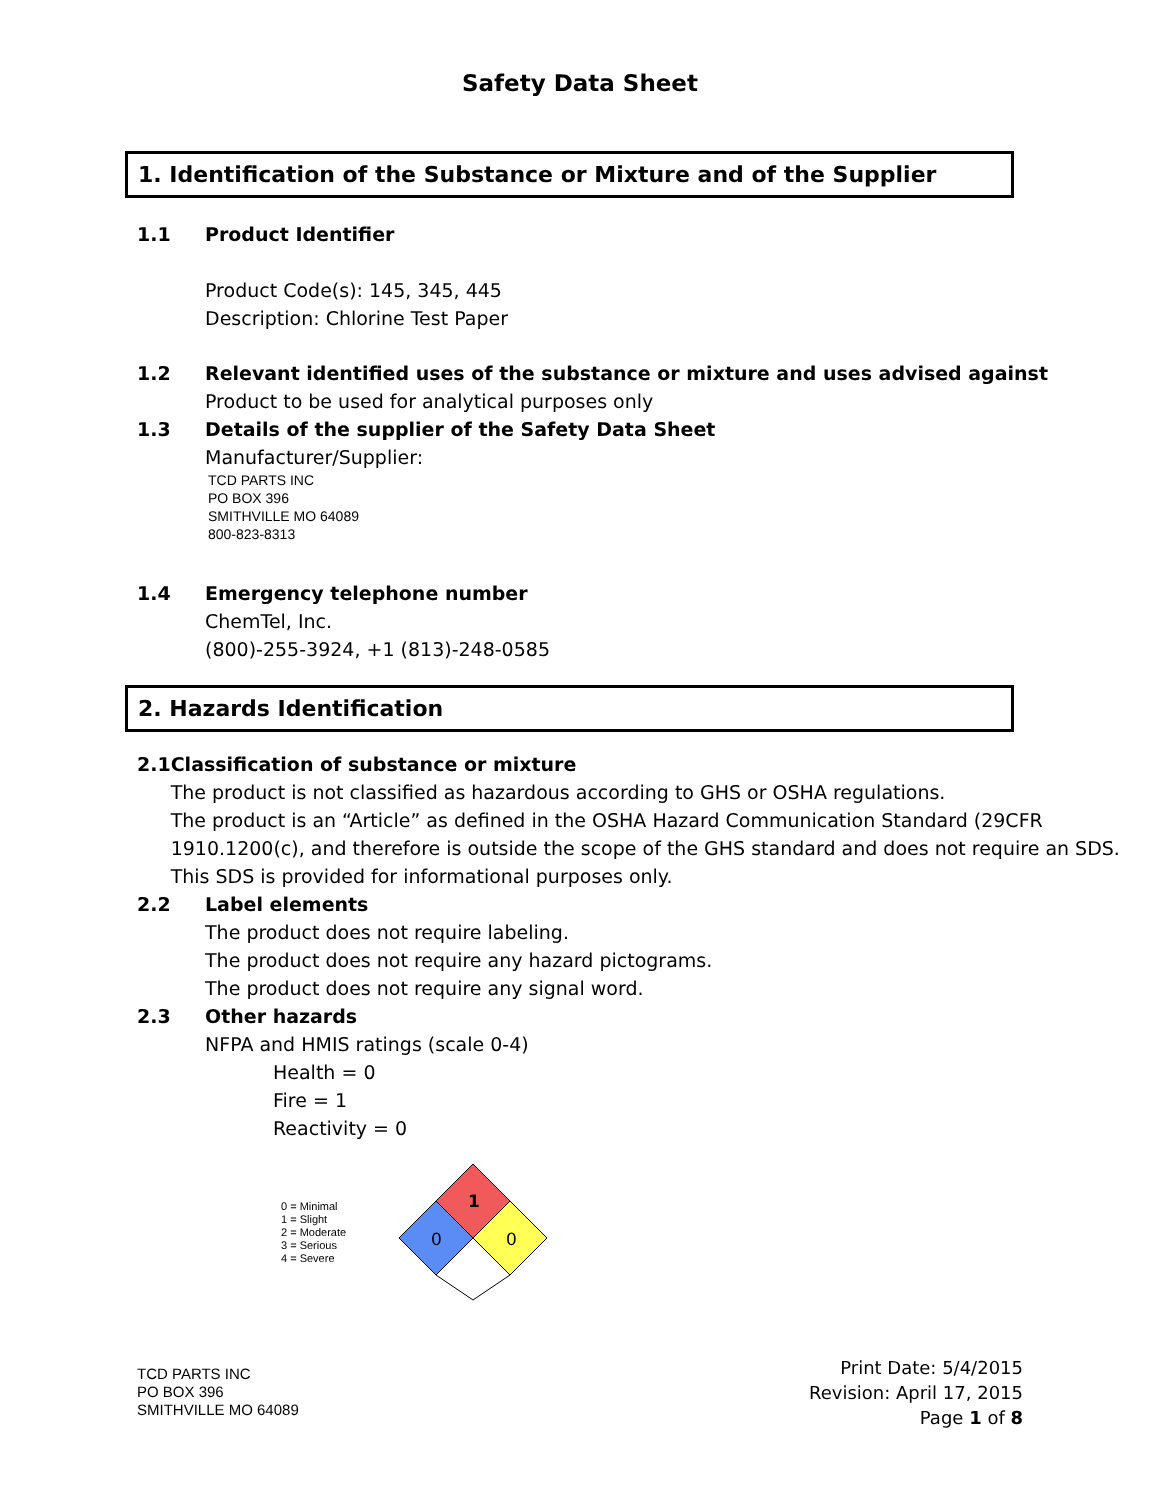Safety Data Sheet
1. Identification of the Substance or Mixture and of the Supplier
1.1 Product Identifier
Product Code(s): 145, 345, 445
Description: Chlorine Test Paper
1.2 Relevant identified uses of the substance or mixture and uses advised against
Product to be used for analytical purposes only
1.3 Details of the supplier of the Safety Data Sheet
Manufacturer/Supplier:
TCD PARTS INC
PO BOX 396
SMITHVILLE MO 64089
800-823-8313
1.4 Emergency telephone number
ChemTel, Inc.
(800)-255-3924, +1 (813)-248-0585
2. Hazards Identification
2.1 Classification of substance or mixture
The product is not classified as hazardous according to GHS or OSHA regulations.
The product is an “Article” as defined in the OSHA Hazard Communication Standard (29CFR 1910.1200(c), and therefore is outside the scope of the GHS standard and does not require an SDS. This SDS is provided for informational purposes only.
2.2 Label elements
The product does not require labeling.
The product does not require any hazard pictograms.
The product does not require any signal word.
2.3 Other hazards
NFPA and HMIS ratings (scale 0-4)
Health = 0
Fire = 1
Reactivity = 0
0 = Minimal
1 = Slight
2 = Moderate
3 = Serious
4 = Severe
1
0
0
TCD PARTS INC
PO BOX 396
SMITHVILLE MO 64089
Print Date: 5/4/2015
Revision: April 17, 2015
Page 1 of 8